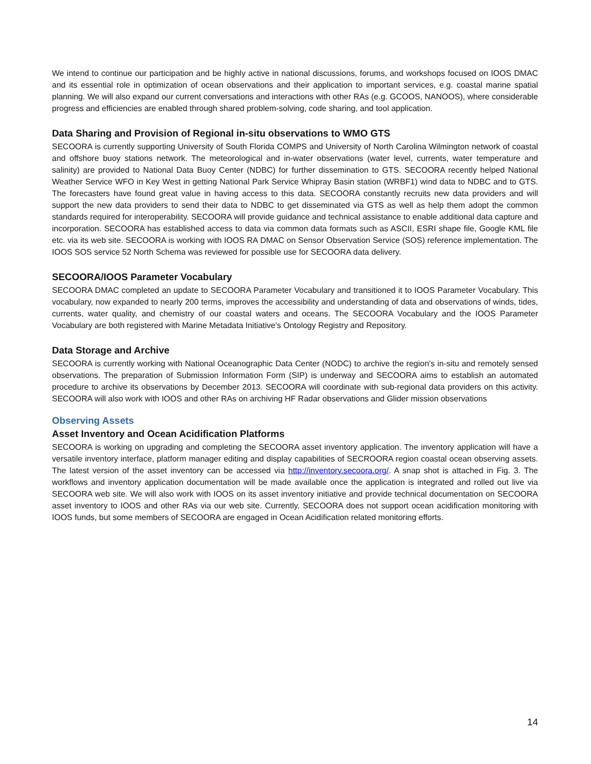We intend to continue our participation and be highly active in national discussions, forums, and workshops focused on IOOS DMAC and its essential role in optimization of ocean observations and their application to important services, e.g. coastal marine spatial planning. We will also expand our current conversations and interactions with other RAs (e.g. GCOOS, NANOOS), where considerable progress and efficiencies are enabled through shared problem-solving, code sharing, and tool application.
Data Sharing and Provision of Regional in-situ observations to WMO GTS
SECOORA is currently supporting University of South Florida COMPS and University of North Carolina Wilmington network of coastal and offshore buoy stations network. The meteorological and in-water observations (water level, currents, water temperature and salinity) are provided to National Data Buoy Center (NDBC) for further dissemination to GTS. SECOORA recently helped National Weather Service WFO in Key West in getting National Park Service Whipray Basin station (WRBF1) wind data to NDBC and to GTS. The forecasters have found great value in having access to this data. SECOORA constantly recruits new data providers and will support the new data providers to send their data to NDBC to get disseminated via GTS as well as help them adopt the common standards required for interoperability. SECOORA will provide guidance and technical assistance to enable additional data capture and incorporation. SECOORA has established access to data via common data formats such as ASCII, ESRI shape file, Google KML file etc. via its web site. SECOORA is working with IOOS RA DMAC on Sensor Observation Service (SOS) reference implementation. The IOOS SOS service 52 North Schema was reviewed for possible use for SECOORA data delivery.
SECOORA/IOOS Parameter Vocabulary
SECOORA DMAC completed an update to SECOORA Parameter Vocabulary and transitioned it to IOOS Parameter Vocabulary. This vocabulary, now expanded to nearly 200 terms, improves the accessibility and understanding of data and observations of winds, tides, currents, water quality, and chemistry of our coastal waters and oceans. The SECOORA Vocabulary and the IOOS Parameter Vocabulary are both registered with Marine Metadata Initiative's Ontology Registry and Repository.
Data Storage and Archive
SECOORA is currently working with National Oceanographic Data Center (NODC) to archive the region’s in-situ and remotely sensed observations. The preparation of Submission Information Form (SIP) is underway and SECOORA aims to establish an automated procedure to archive its observations by December 2013. SECOORA will coordinate with sub-regional data providers on this activity. SECOORA will also work with IOOS and other RAs on archiving HF Radar observations and Glider mission observations
Observing Assets
Asset Inventory and Ocean Acidification Platforms
SECOORA is working on upgrading and completing the SECOORA asset inventory application. The inventory application will have a versatile inventory interface, platform manager editing and display capabilities of SECROORA region coastal ocean observing assets. The latest version of the asset inventory can be accessed via http://inventory.secoora.org/. A snap shot is attached in Fig. 3. The workflows and inventory application documentation will be made available once the application is integrated and rolled out live via SECOORA web site. We will also work with IOOS on its asset inventory initiative and provide technical documentation on SECOORA asset inventory to IOOS and other RAs via our web site. Currently, SECOORA does not support ocean acidification monitoring with IOOS funds, but some members of SECOORA are engaged in Ocean Acidification related monitoring efforts.
14